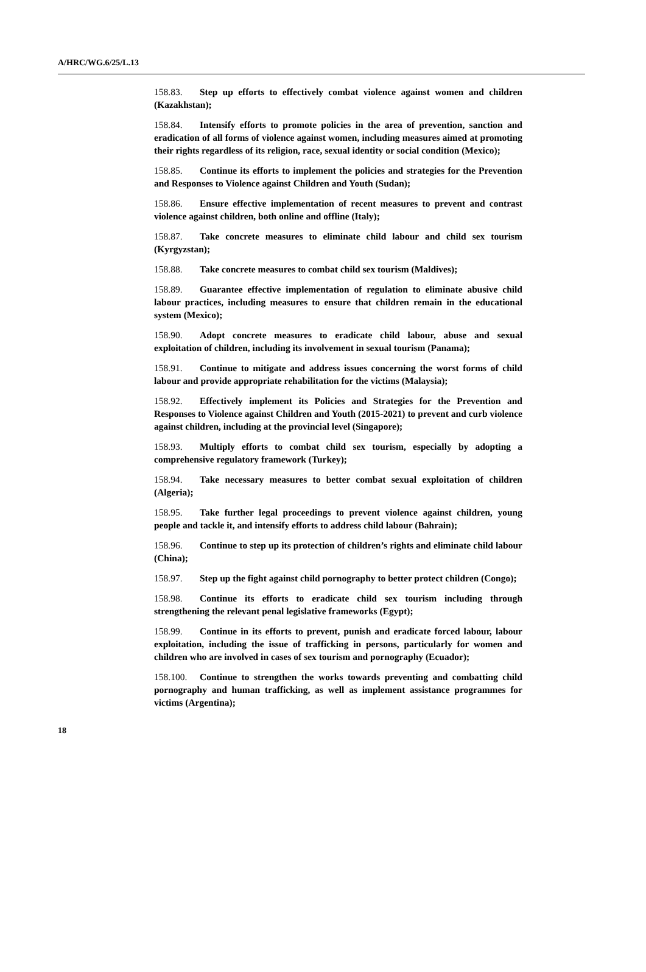A/HRC/WG.6/25/L.13
158.83. Step up efforts to effectively combat violence against women and children (Kazakhstan);
158.84. Intensify efforts to promote policies in the area of prevention, sanction and eradication of all forms of violence against women, including measures aimed at promoting their rights regardless of its religion, race, sexual identity or social condition (Mexico);
158.85. Continue its efforts to implement the policies and strategies for the Prevention and Responses to Violence against Children and Youth (Sudan);
158.86. Ensure effective implementation of recent measures to prevent and contrast violence against children, both online and offline (Italy);
158.87. Take concrete measures to eliminate child labour and child sex tourism (Kyrgyzstan);
158.88. Take concrete measures to combat child sex tourism (Maldives);
158.89. Guarantee effective implementation of regulation to eliminate abusive child labour practices, including measures to ensure that children remain in the educational system (Mexico);
158.90. Adopt concrete measures to eradicate child labour, abuse and sexual exploitation of children, including its involvement in sexual tourism (Panama);
158.91. Continue to mitigate and address issues concerning the worst forms of child labour and provide appropriate rehabilitation for the victims (Malaysia);
158.92. Effectively implement its Policies and Strategies for the Prevention and Responses to Violence against Children and Youth (2015-2021) to prevent and curb violence against children, including at the provincial level (Singapore);
158.93. Multiply efforts to combat child sex tourism, especially by adopting a comprehensive regulatory framework (Turkey);
158.94. Take necessary measures to better combat sexual exploitation of children (Algeria);
158.95. Take further legal proceedings to prevent violence against children, young people and tackle it, and intensify efforts to address child labour (Bahrain);
158.96. Continue to step up its protection of children’s rights and eliminate child labour (China);
158.97. Step up the fight against child pornography to better protect children (Congo);
158.98. Continue its efforts to eradicate child sex tourism including through strengthening the relevant penal legislative frameworks (Egypt);
158.99. Continue in its efforts to prevent, punish and eradicate forced labour, labour exploitation, including the issue of trafficking in persons, particularly for women and children who are involved in cases of sex tourism and pornography (Ecuador);
158.100. Continue to strengthen the works towards preventing and combatting child pornography and human trafficking, as well as implement assistance programmes for victims (Argentina);
18